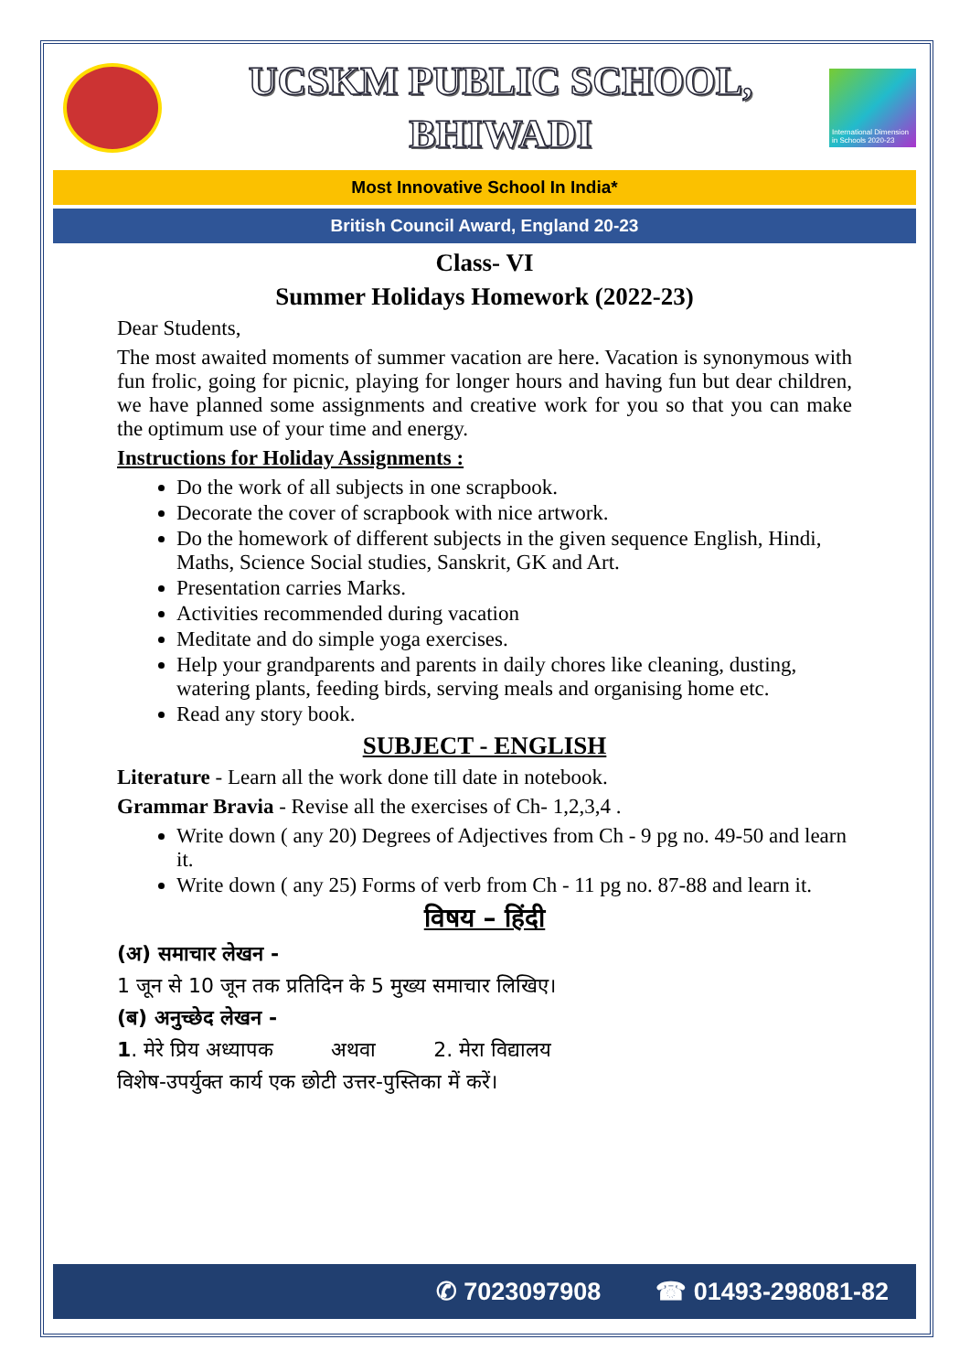UCSKM PUBLIC SCHOOL,
BHIWADI
International Dimension in Schools 2020-23
Most Innovative School In India*
British Council Award, England 20-23
Class- VI
Summer Holidays Homework (2022-23)
Dear Students,
The most awaited moments of summer vacation are here. Vacation is synonymous with fun frolic, going for picnic, playing for longer hours and having fun but dear children, we have planned some assignments and creative work for you so that you can make the optimum use of your time and energy.
Instructions for Holiday Assignments :
Do the work of all subjects in one scrapbook.
Decorate the cover of scrapbook with nice artwork.
Do the homework of different subjects in the given sequence English, Hindi, Maths, Science Social studies, Sanskrit, GK and Art.
Presentation carries Marks.
Activities recommended during vacation
Meditate and do simple yoga exercises.
Help your grandparents and parents in daily chores like cleaning, dusting, watering plants, feeding birds, serving meals and organising home etc.
Read any story book.
SUBJECT - ENGLISH
Literature - Learn all the work done till date in notebook.
Grammar Bravia - Revise all the exercises of Ch- 1,2,3,4 .
Write down ( any 20) Degrees of Adjectives from Ch - 9 pg no. 49-50 and learn it.
Write down ( any 25) Forms of verb from Ch - 11 pg no. 87-88 and learn it.
विषय – हिंदी
(अ) समाचार लेखन -
1 जून से 10 जून तक प्रतिदिन के 5 मुख्य समाचार लिखिए।
(ब) अनुच्छेद लेखन -
1. मेरे प्रिय अध्यापक अथवा 2. मेरा विद्यालय
विशेष-उपर्युक्त कार्य एक छोटी उत्तर-पुस्तिका में करें।
✆ 7023097908 ☎ 01493-298081-82